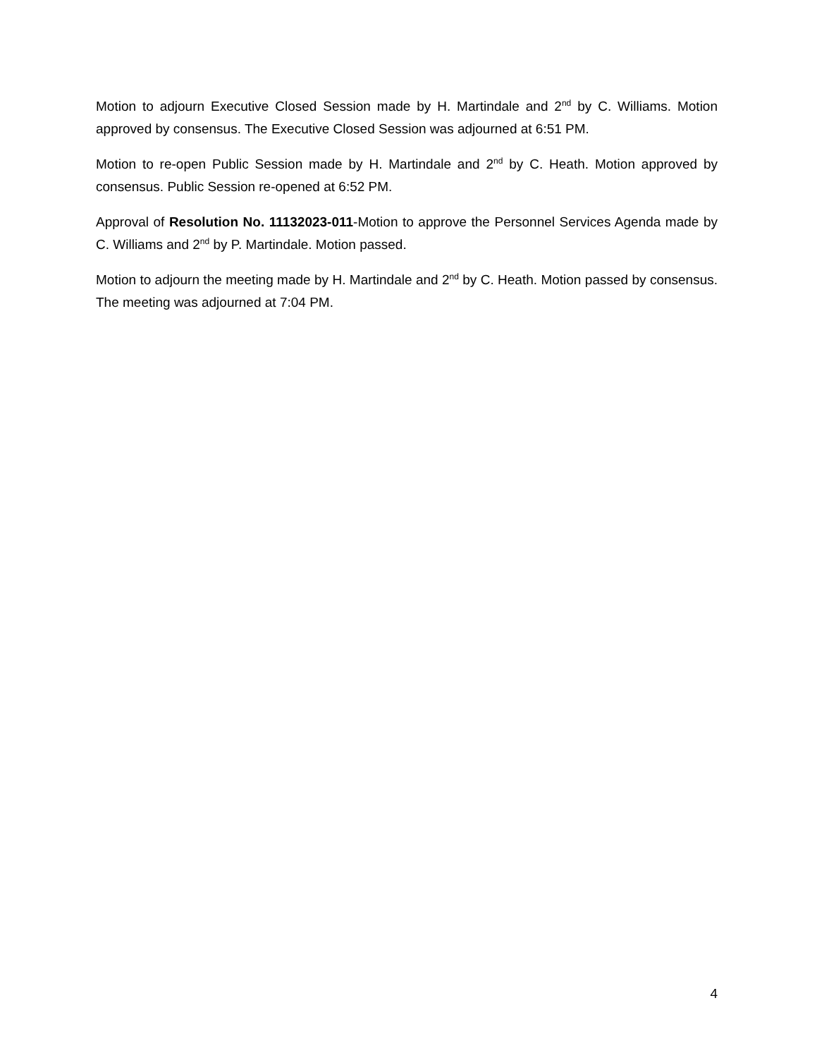Motion to adjourn Executive Closed Session made by H. Martindale and 2<sup>nd</sup> by C. Williams. Motion approved by consensus. The Executive Closed Session was adjourned at 6:51 PM.
Motion to re-open Public Session made by H. Martindale and 2<sup>nd</sup> by C. Heath. Motion approved by consensus. Public Session re-opened at 6:52 PM.
Approval of Resolution No. 11132023-011-Motion to approve the Personnel Services Agenda made by C. Williams and 2<sup>nd</sup> by P. Martindale. Motion passed.
Motion to adjourn the meeting made by H. Martindale and 2<sup>nd</sup> by C. Heath. Motion passed by consensus. The meeting was adjourned at 7:04 PM.
4